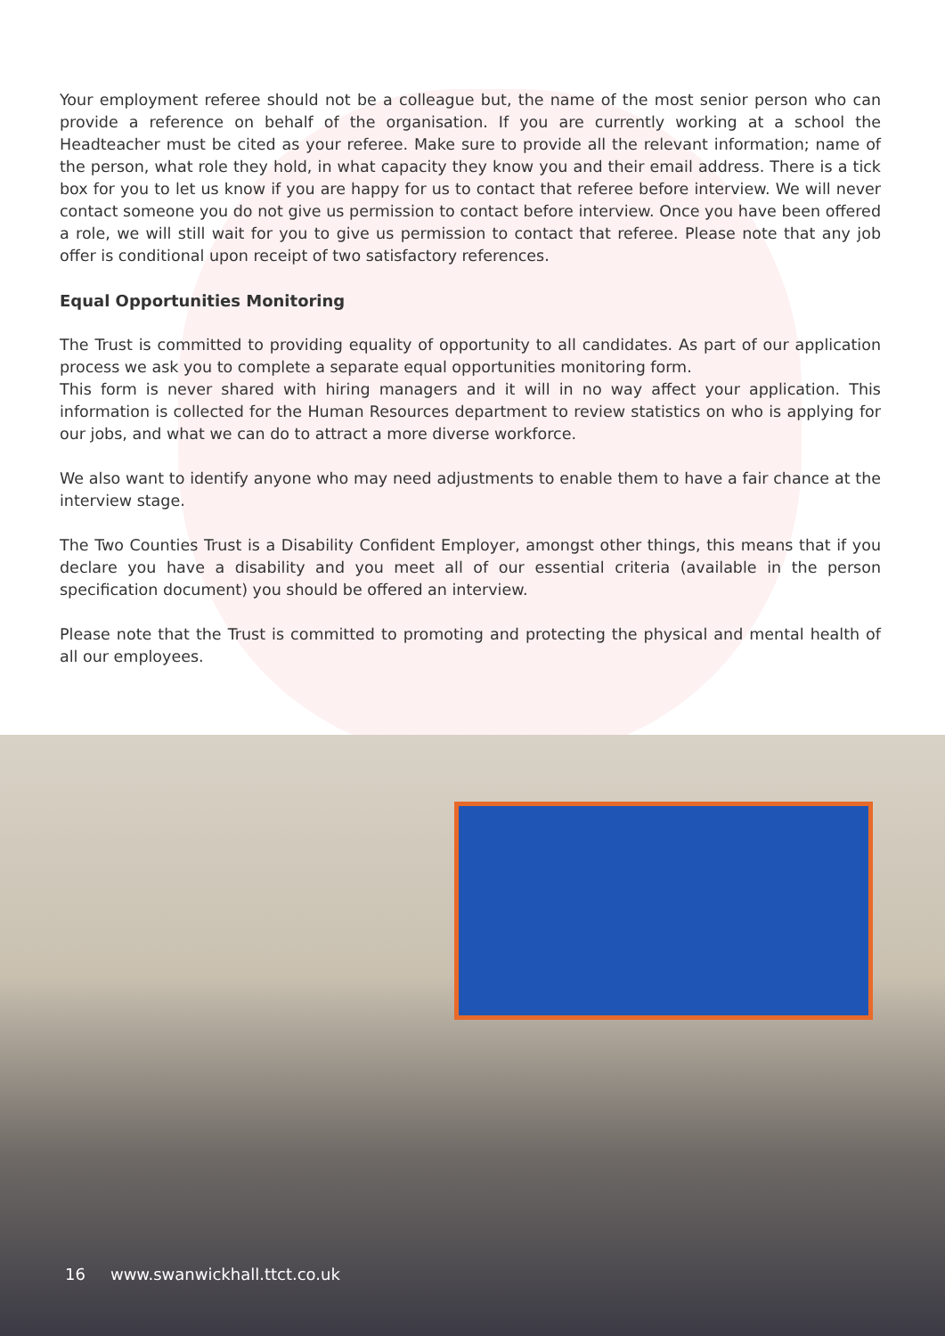Your employment referee should not be a colleague but, the name of the most senior person who can provide a reference on behalf of the organisation. If you are currently working at a school the Headteacher must be cited as your referee. Make sure to provide all the relevant information; name of the person, what role they hold, in what capacity they know you and their email address. There is a tick box for you to let us know if you are happy for us to contact that referee before interview. We will never contact someone you do not give us permission to contact before interview. Once you have been offered a role, we will still wait for you to give us permission to contact that referee. Please note that any job offer is conditional upon receipt of two satisfactory references.
Equal Opportunities Monitoring
The Trust is committed to providing equality of opportunity to all candidates. As part of our application process we ask you to complete a separate equal opportunities monitoring form.
This form is never shared with hiring managers and it will in no way affect your application. This information is collected for the Human Resources department to review statistics on who is applying for our jobs, and what we can do to attract a more diverse workforce.
We also want to identify anyone who may need adjustments to enable them to have a fair chance at the interview stage.
The Two Counties Trust is a Disability Confident Employer, amongst other things, this means that if you declare you have a disability and you meet all of our essential criteria (available in the person specification document) you should be offered an interview.
Please note that the Trust is committed to promoting and protecting the physical and mental health of all our employees.
16 www.swanwickhall.ttct.co.uk